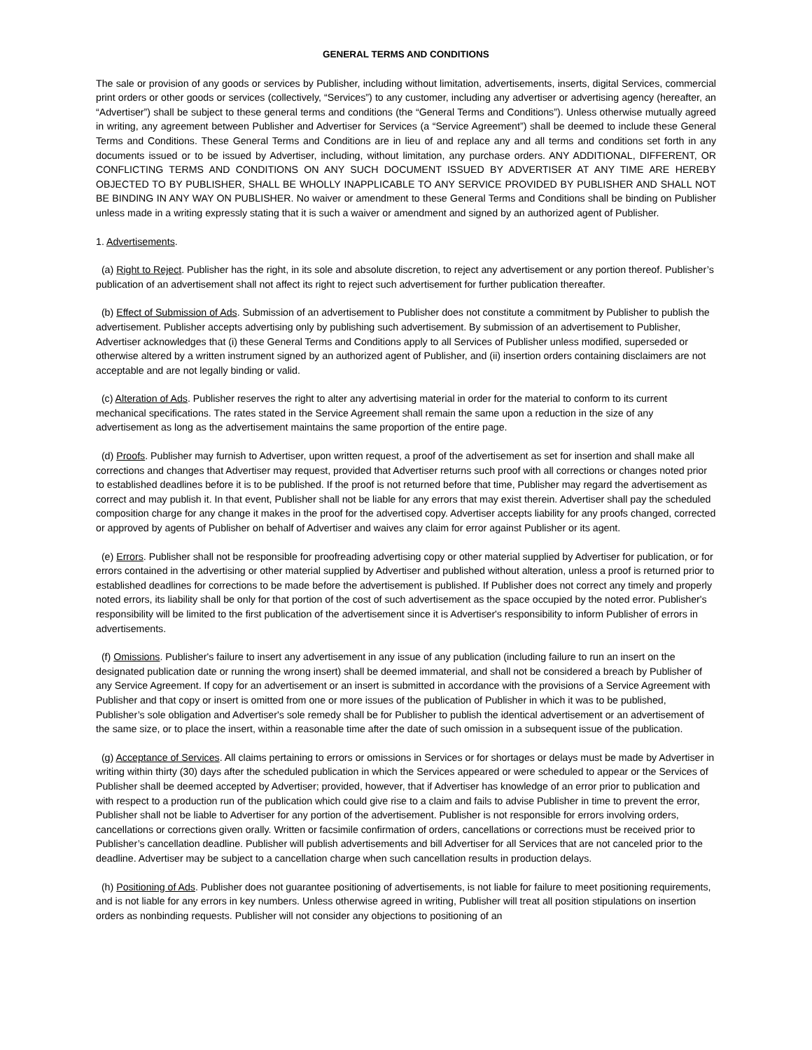GENERAL TERMS AND CONDITIONS
The sale or provision of any goods or services by Publisher, including without limitation, advertisements, inserts, digital Services, commercial print orders or other goods or services (collectively, “Services”) to any customer, including any advertiser or advertising agency (hereafter, an “Advertiser”) shall be subject to these general terms and conditions (the “General Terms and Conditions”). Unless otherwise mutually agreed in writing, any agreement between Publisher and Advertiser for Services (a “Service Agreement”) shall be deemed to include these General Terms and Conditions. These General Terms and Conditions are in lieu of and replace any and all terms and conditions set forth in any documents issued or to be issued by Advertiser, including, without limitation, any purchase orders. ANY ADDITIONAL, DIFFERENT, OR CONFLICTING TERMS AND CONDITIONS ON ANY SUCH DOCUMENT ISSUED BY ADVERTISER AT ANY TIME ARE HEREBY OBJECTED TO BY PUBLISHER, SHALL BE WHOLLY INAPPLICABLE TO ANY SERVICE PROVIDED BY PUBLISHER AND SHALL NOT BE BINDING IN ANY WAY ON PUBLISHER. No waiver or amendment to these General Terms and Conditions shall be binding on Publisher unless made in a writing expressly stating that it is such a waiver or amendment and signed by an authorized agent of Publisher.
1. Advertisements.
(a) Right to Reject. Publisher has the right, in its sole and absolute discretion, to reject any advertisement or any portion thereof. Publisher’s publication of an advertisement shall not affect its right to reject such advertisement for further publication thereafter.
(b) Effect of Submission of Ads. Submission of an advertisement to Publisher does not constitute a commitment by Publisher to publish the advertisement. Publisher accepts advertising only by publishing such advertisement. By submission of an advertisement to Publisher, Advertiser acknowledges that (i) these General Terms and Conditions apply to all Services of Publisher unless modified, superseded or otherwise altered by a written instrument signed by an authorized agent of Publisher, and (ii) insertion orders containing disclaimers are not acceptable and are not legally binding or valid.
(c) Alteration of Ads. Publisher reserves the right to alter any advertising material in order for the material to conform to its current mechanical specifications. The rates stated in the Service Agreement shall remain the same upon a reduction in the size of any advertisement as long as the advertisement maintains the same proportion of the entire page.
(d) Proofs. Publisher may furnish to Advertiser, upon written request, a proof of the advertisement as set for insertion and shall make all corrections and changes that Advertiser may request, provided that Advertiser returns such proof with all corrections or changes noted prior to established deadlines before it is to be published. If the proof is not returned before that time, Publisher may regard the advertisement as correct and may publish it. In that event, Publisher shall not be liable for any errors that may exist therein. Advertiser shall pay the scheduled composition charge for any change it makes in the proof for the advertised copy. Advertiser accepts liability for any proofs changed, corrected or approved by agents of Publisher on behalf of Advertiser and waives any claim for error against Publisher or its agent.
(e) Errors. Publisher shall not be responsible for proofreading advertising copy or other material supplied by Advertiser for publication, or for errors contained in the advertising or other material supplied by Advertiser and published without alteration, unless a proof is returned prior to established deadlines for corrections to be made before the advertisement is published. If Publisher does not correct any timely and properly noted errors, its liability shall be only for that portion of the cost of such advertisement as the space occupied by the noted error. Publisher's responsibility will be limited to the first publication of the advertisement since it is Advertiser's responsibility to inform Publisher of errors in advertisements.
(f) Omissions. Publisher's failure to insert any advertisement in any issue of any publication (including failure to run an insert on the designated publication date or running the wrong insert) shall be deemed immaterial, and shall not be considered a breach by Publisher of any Service Agreement. If copy for an advertisement or an insert is submitted in accordance with the provisions of a Service Agreement with Publisher and that copy or insert is omitted from one or more issues of the publication of Publisher in which it was to be published, Publisher’s sole obligation and Advertiser's sole remedy shall be for Publisher to publish the identical advertisement or an advertisement of the same size, or to place the insert, within a reasonable time after the date of such omission in a subsequent issue of the publication.
(g) Acceptance of Services. All claims pertaining to errors or omissions in Services or for shortages or delays must be made by Advertiser in writing within thirty (30) days after the scheduled publication in which the Services appeared or were scheduled to appear or the Services of Publisher shall be deemed accepted by Advertiser; provided, however, that if Advertiser has knowledge of an error prior to publication and with respect to a production run of the publication which could give rise to a claim and fails to advise Publisher in time to prevent the error, Publisher shall not be liable to Advertiser for any portion of the advertisement. Publisher is not responsible for errors involving orders, cancellations or corrections given orally. Written or facsimile confirmation of orders, cancellations or corrections must be received prior to Publisher’s cancellation deadline. Publisher will publish advertisements and bill Advertiser for all Services that are not canceled prior to the deadline. Advertiser may be subject to a cancellation charge when such cancellation results in production delays.
(h) Positioning of Ads. Publisher does not guarantee positioning of advertisements, is not liable for failure to meet positioning requirements, and is not liable for any errors in key numbers. Unless otherwise agreed in writing, Publisher will treat all position stipulations on insertion orders as nonbinding requests. Publisher will not consider any objections to positioning of an